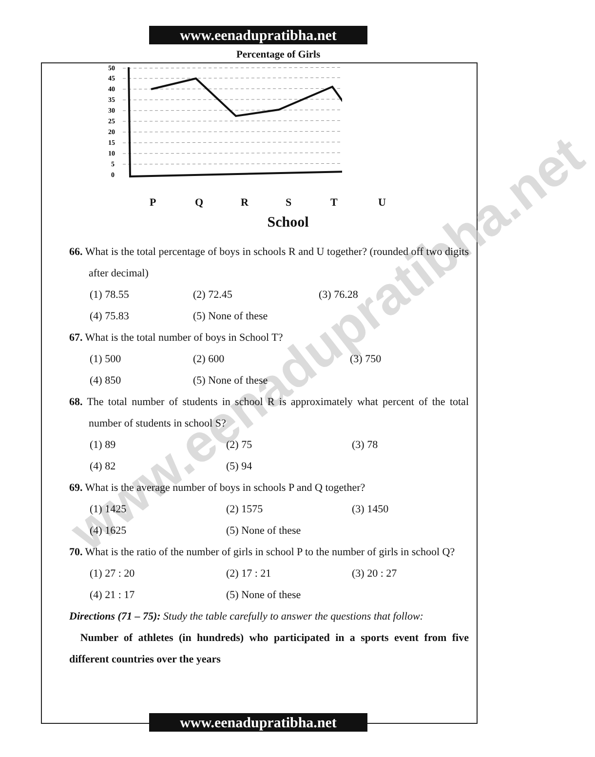www.eenadupratibha.net
Percentage of Girls
50
45
40
35
30
25
20
15
10
5
0
PQRSTU
School
66. What is the total percentage of boys in schools R and U together? (rounded off two digits after decimal)
(1) 78.55 (2) 72.45 (3) 76.28
(4) 75.83 (5) None of these
67. What is the total number of boys in School T?
(1) 500 (2) 600 (3) 750
(4) 850 (5) None of these
68. The total number of students in school R is approximately what percent of the total number of students in school S?
(1) 89 (2) 75 (3) 78
(4) 82 (5) 94
69. What is the average number of boys in schools P and Q together?
(1) 1425 (2) 1575 (3) 1450
(4) 1625 (5) None of these
70. What is the ratio of the number of girls in school P to the number of girls in school Q?
(1) 27 : 20 (2) 17 : 21 (3) 20 : 27
(4) 21 : 17 (5) None of these
Directions (71 – 75): Study the table carefully to answer the questions that follow:
Number of athletes (in hundreds) who participated in a sports event from five different countries over the years
www.eenadupratibha.net
www.eenadupratibha.net